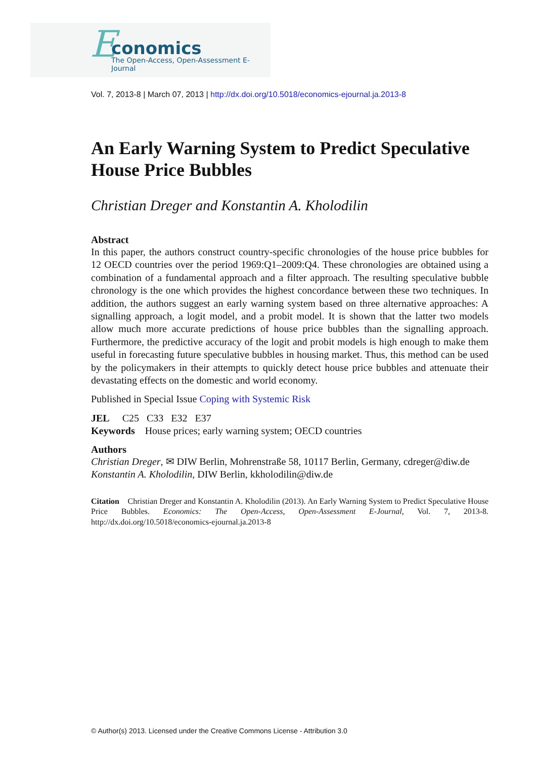E conomics
The Open-Access, Open-Assessment E-Journal
Vol. 7, 2013-8 | March 07, 2013 | http://dx.doi.org/10.5018/economics-ejournal.ja.2013-8
An Early Warning System to Predict Speculative House Price Bubbles
Christian Dreger and Konstantin A. Kholodilin
Abstract
In this paper, the authors construct country-specific chronologies of the house price bubbles for 12 OECD countries over the period 1969:Q1–2009:Q4. These chronologies are obtained using a combination of a fundamental approach and a filter approach. The resulting speculative bubble chronology is the one which provides the highest concordance between these two techniques. In addition, the authors suggest an early warning system based on three alternative approaches: A signalling approach, a logit model, and a probit model. It is shown that the latter two models allow much more accurate predictions of house price bubbles than the signalling approach. Furthermore, the predictive accuracy of the logit and probit models is high enough to make them useful in forecasting future speculative bubbles in housing market. Thus, this method can be used by the policymakers in their attempts to quickly detect house price bubbles and attenuate their devastating effects on the domestic and world economy.
Published in Special Issue Coping with Systemic Risk
JEL C25 C33 E32 E37
Keywords House prices; early warning system; OECD countries
Authors
Christian Dreger, ✉ DIW Berlin, Mohrenstraße 58, 10117 Berlin, Germany, cdreger@diw.de
Konstantin A. Kholodilin, DIW Berlin, kkholodilin@diw.de
Citation Christian Dreger and Konstantin A. Kholodilin (2013). An Early Warning System to Predict Speculative House Price Bubbles. Economics: The Open-Access, Open-Assessment E-Journal, Vol. 7, 2013-8. http://dx.doi.org/10.5018/economics-ejournal.ja.2013-8
© Author(s) 2013. Licensed under the Creative Commons License - Attribution 3.0